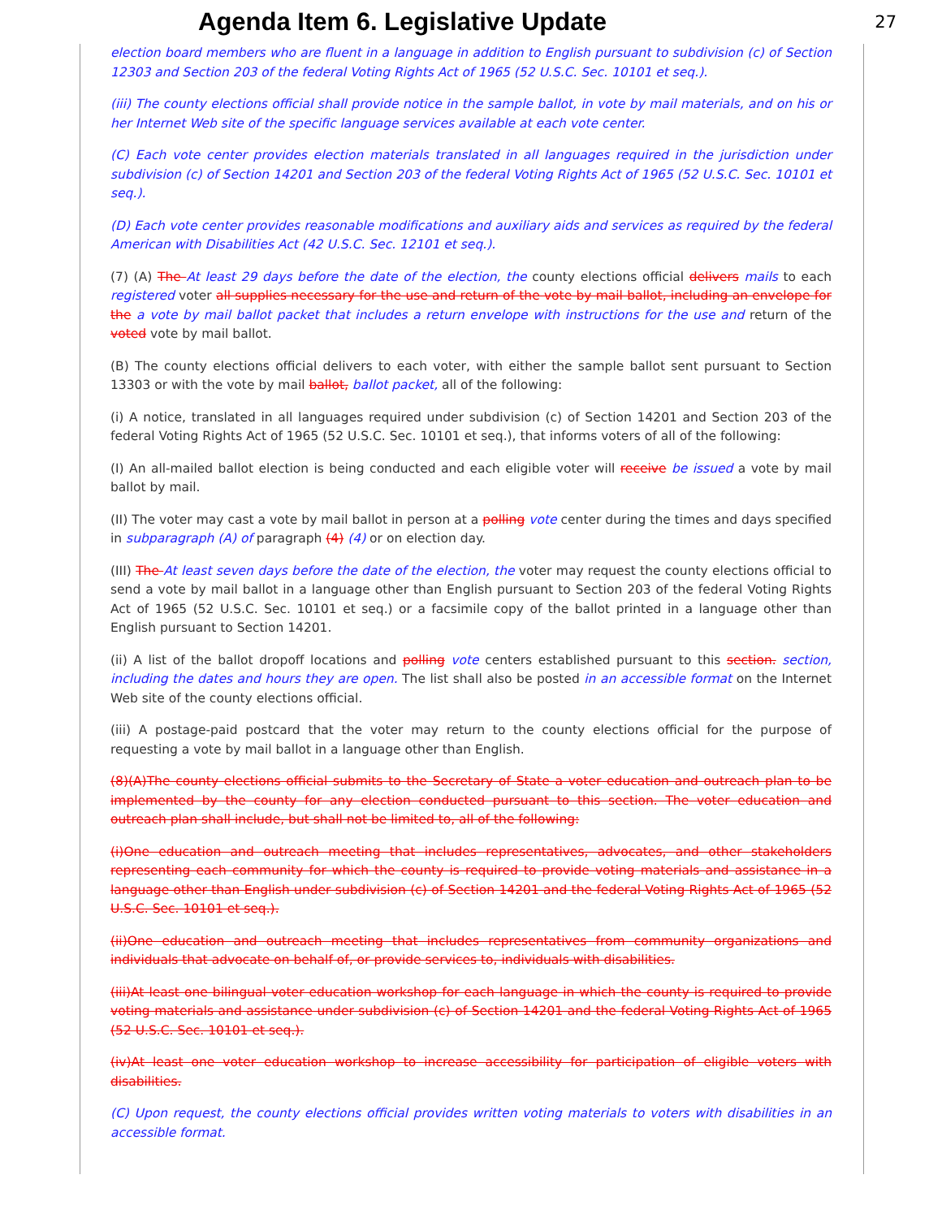Agenda Item 6. Legislative Update
27
election board members who are fluent in a language in addition to English pursuant to subdivision (c) of Section 12303 and Section 203 of the federal Voting Rights Act of 1965 (52 U.S.C. Sec. 10101 et seq.).
(iii) The county elections official shall provide notice in the sample ballot, in vote by mail materials, and on his or her Internet Web site of the specific language services available at each vote center.
(C) Each vote center provides election materials translated in all languages required in the jurisdiction under subdivision (c) of Section 14201 and Section 203 of the federal Voting Rights Act of 1965 (52 U.S.C. Sec. 10101 et seq.).
(D) Each vote center provides reasonable modifications and auxiliary aids and services as required by the federal American with Disabilities Act (42 U.S.C. Sec. 12101 et seq.).
(7) (A) The At least 29 days before the date of the election, the county elections official delivers mails to each registered voter all supplies necessary for the use and return of the vote by mail ballot, including an envelope for the a vote by mail ballot packet that includes a return envelope with instructions for the use and return of the voted vote by mail ballot.
(B) The county elections official delivers to each voter, with either the sample ballot sent pursuant to Section 13303 or with the vote by mail ballot, ballot packet, all of the following:
(i) A notice, translated in all languages required under subdivision (c) of Section 14201 and Section 203 of the federal Voting Rights Act of 1965 (52 U.S.C. Sec. 10101 et seq.), that informs voters of all of the following:
(I) An all-mailed ballot election is being conducted and each eligible voter will receive be issued a vote by mail ballot by mail.
(II) The voter may cast a vote by mail ballot in person at a polling vote center during the times and days specified in subparagraph (A) of paragraph (4) (4) or on election day.
(III) The At least seven days before the date of the election, the voter may request the county elections official to send a vote by mail ballot in a language other than English pursuant to Section 203 of the federal Voting Rights Act of 1965 (52 U.S.C. Sec. 10101 et seq.) or a facsimile copy of the ballot printed in a language other than English pursuant to Section 14201.
(ii) A list of the ballot dropoff locations and polling vote centers established pursuant to this section. section, including the dates and hours they are open. The list shall also be posted in an accessible format on the Internet Web site of the county elections official.
(iii) A postage-paid postcard that the voter may return to the county elections official for the purpose of requesting a vote by mail ballot in a language other than English.
(8)(A)The county elections official submits to the Secretary of State a voter education and outreach plan to be implemented by the county for any election conducted pursuant to this section. The voter education and outreach plan shall include, but shall not be limited to, all of the following:
(i)One education and outreach meeting that includes representatives, advocates, and other stakeholders representing each community for which the county is required to provide voting materials and assistance in a language other than English under subdivision (c) of Section 14201 and the federal Voting Rights Act of 1965 (52 U.S.C. Sec. 10101 et seq.).
(ii)One education and outreach meeting that includes representatives from community organizations and individuals that advocate on behalf of, or provide services to, individuals with disabilities.
(iii)At least one bilingual voter education workshop for each language in which the county is required to provide voting materials and assistance under subdivision (c) of Section 14201 and the federal Voting Rights Act of 1965 (52 U.S.C. Sec. 10101 et seq.).
(iv)At least one voter education workshop to increase accessibility for participation of eligible voters with disabilities.
(C) Upon request, the county elections official provides written voting materials to voters with disabilities in an accessible format.